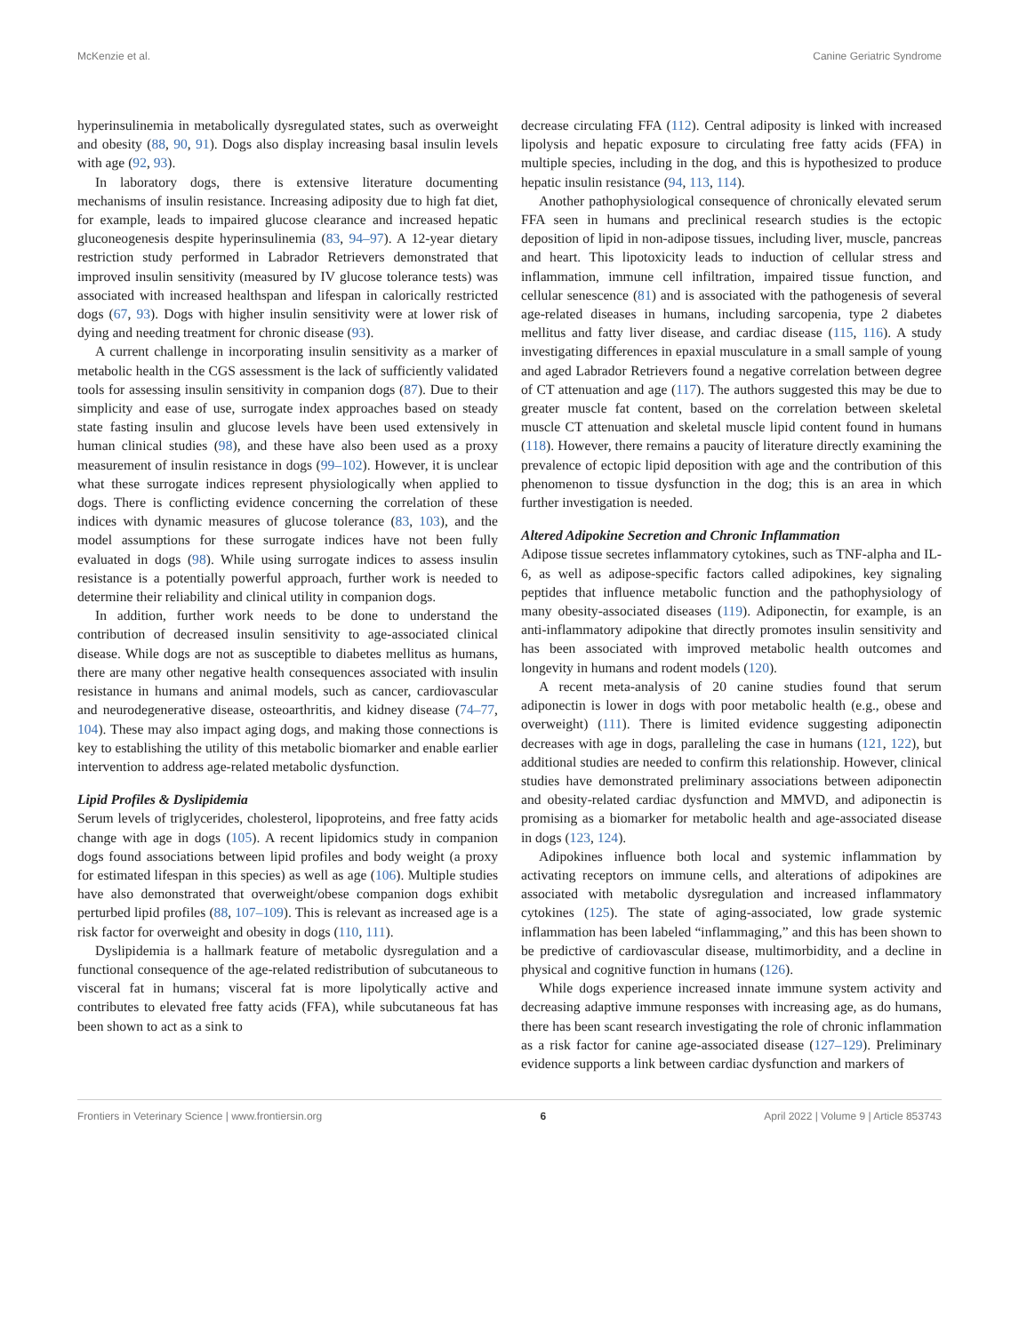McKenzie et al. Canine Geriatric Syndrome
hyperinsulinemia in metabolically dysregulated states, such as overweight and obesity (88, 90, 91). Dogs also display increasing basal insulin levels with age (92, 93).
In laboratory dogs, there is extensive literature documenting mechanisms of insulin resistance. Increasing adiposity due to high fat diet, for example, leads to impaired glucose clearance and increased hepatic gluconeogenesis despite hyperinsulinemia (83, 94–97). A 12-year dietary restriction study performed in Labrador Retrievers demonstrated that improved insulin sensitivity (measured by IV glucose tolerance tests) was associated with increased healthspan and lifespan in calorically restricted dogs (67, 93). Dogs with higher insulin sensitivity were at lower risk of dying and needing treatment for chronic disease (93).
A current challenge in incorporating insulin sensitivity as a marker of metabolic health in the CGS assessment is the lack of sufficiently validated tools for assessing insulin sensitivity in companion dogs (87). Due to their simplicity and ease of use, surrogate index approaches based on steady state fasting insulin and glucose levels have been used extensively in human clinical studies (98), and these have also been used as a proxy measurement of insulin resistance in dogs (99–102). However, it is unclear what these surrogate indices represent physiologically when applied to dogs. There is conflicting evidence concerning the correlation of these indices with dynamic measures of glucose tolerance (83, 103), and the model assumptions for these surrogate indices have not been fully evaluated in dogs (98). While using surrogate indices to assess insulin resistance is a potentially powerful approach, further work is needed to determine their reliability and clinical utility in companion dogs.
In addition, further work needs to be done to understand the contribution of decreased insulin sensitivity to age-associated clinical disease. While dogs are not as susceptible to diabetes mellitus as humans, there are many other negative health consequences associated with insulin resistance in humans and animal models, such as cancer, cardiovascular and neurodegenerative disease, osteoarthritis, and kidney disease (74–77, 104). These may also impact aging dogs, and making those connections is key to establishing the utility of this metabolic biomarker and enable earlier intervention to address age-related metabolic dysfunction.
Lipid Profiles & Dyslipidemia
Serum levels of triglycerides, cholesterol, lipoproteins, and free fatty acids change with age in dogs (105). A recent lipidomics study in companion dogs found associations between lipid profiles and body weight (a proxy for estimated lifespan in this species) as well as age (106). Multiple studies have also demonstrated that overweight/obese companion dogs exhibit perturbed lipid profiles (88, 107–109). This is relevant as increased age is a risk factor for overweight and obesity in dogs (110, 111).
Dyslipidemia is a hallmark feature of metabolic dysregulation and a functional consequence of the age-related redistribution of subcutaneous to visceral fat in humans; visceral fat is more lipolytically active and contributes to elevated free fatty acids (FFA), while subcutaneous fat has been shown to act as a sink to
decrease circulating FFA (112). Central adiposity is linked with increased lipolysis and hepatic exposure to circulating free fatty acids (FFA) in multiple species, including in the dog, and this is hypothesized to produce hepatic insulin resistance (94, 113, 114).
Another pathophysiological consequence of chronically elevated serum FFA seen in humans and preclinical research studies is the ectopic deposition of lipid in non-adipose tissues, including liver, muscle, pancreas and heart. This lipotoxicity leads to induction of cellular stress and inflammation, immune cell infiltration, impaired tissue function, and cellular senescence (81) and is associated with the pathogenesis of several age-related diseases in humans, including sarcopenia, type 2 diabetes mellitus and fatty liver disease, and cardiac disease (115, 116). A study investigating differences in epaxial musculature in a small sample of young and aged Labrador Retrievers found a negative correlation between degree of CT attenuation and age (117). The authors suggested this may be due to greater muscle fat content, based on the correlation between skeletal muscle CT attenuation and skeletal muscle lipid content found in humans (118). However, there remains a paucity of literature directly examining the prevalence of ectopic lipid deposition with age and the contribution of this phenomenon to tissue dysfunction in the dog; this is an area in which further investigation is needed.
Altered Adipokine Secretion and Chronic Inflammation
Adipose tissue secretes inflammatory cytokines, such as TNF-alpha and IL-6, as well as adipose-specific factors called adipokines, key signaling peptides that influence metabolic function and the pathophysiology of many obesity-associated diseases (119). Adiponectin, for example, is an anti-inflammatory adipokine that directly promotes insulin sensitivity and has been associated with improved metabolic health outcomes and longevity in humans and rodent models (120).
A recent meta-analysis of 20 canine studies found that serum adiponectin is lower in dogs with poor metabolic health (e.g., obese and overweight) (111). There is limited evidence suggesting adiponectin decreases with age in dogs, paralleling the case in humans (121, 122), but additional studies are needed to confirm this relationship. However, clinical studies have demonstrated preliminary associations between adiponectin and obesity-related cardiac dysfunction and MMVD, and adiponectin is promising as a biomarker for metabolic health and age-associated disease in dogs (123, 124).
Adipokines influence both local and systemic inflammation by activating receptors on immune cells, and alterations of adipokines are associated with metabolic dysregulation and increased inflammatory cytokines (125). The state of aging-associated, low grade systemic inflammation has been labeled “inflammaging,” and this has been shown to be predictive of cardiovascular disease, multimorbidity, and a decline in physical and cognitive function in humans (126).
While dogs experience increased innate immune system activity and decreasing adaptive immune responses with increasing age, as do humans, there has been scant research investigating the role of chronic inflammation as a risk factor for canine age-associated disease (127–129). Preliminary evidence supports a link between cardiac dysfunction and markers of
Frontiers in Veterinary Science | www.frontiersin.org 6 April 2022 | Volume 9 | Article 853743